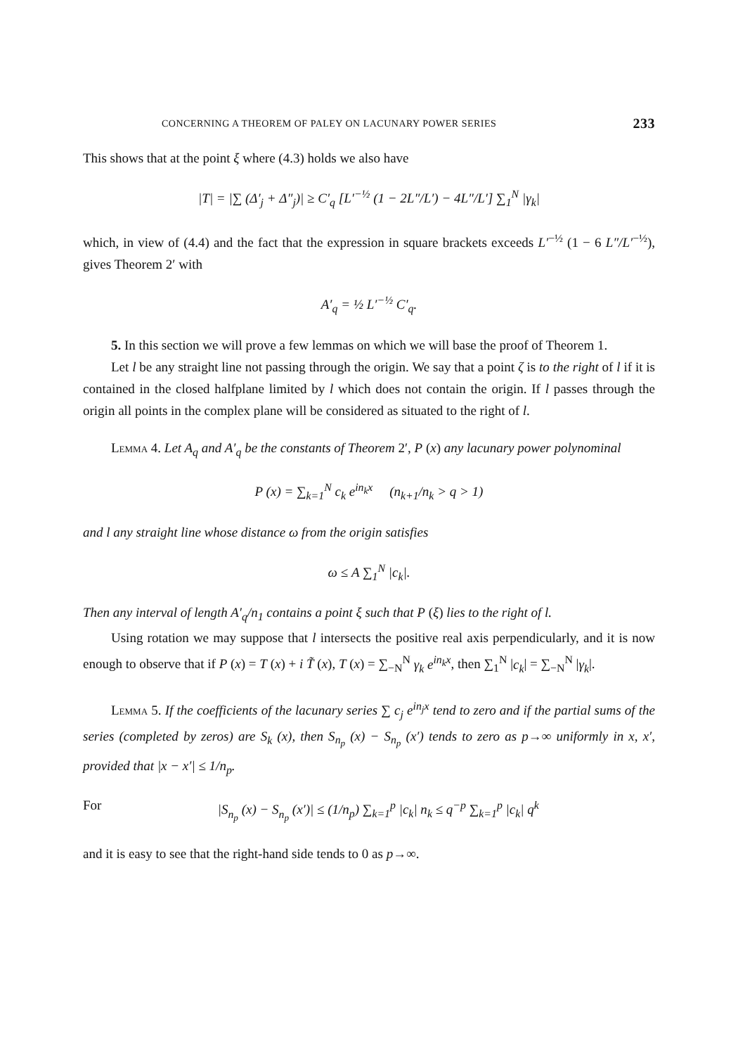CONCERNING A THEOREM OF PALEY ON LACUNARY POWER SERIES 233
This shows that at the point ξ where (4.3) holds we also have
|T| = |∑ (Δ′<sub>j</sub> + Δ″<sub>j</sub>)| ≥ C′<sub>q</sub> [L′<sup>−½</sup> (1 − 2L″/L′) − 4L″/L′] ∑<sub>1</sub><sup>N</sup> |γ<sub>k</sub>|
which, in view of (4.4) and the fact that the expression in square brackets exceeds L′<sup>−½</sup> (1 − 6 L″/L′<sup>−½</sup>), gives Theorem 2′ with
A′<sub>q</sub> = ½ L′<sup>−½</sup> C′<sub>q</sub>.
5. In this section we will prove a few lemmas on which we will base the proof of Theorem 1.
Let l be any straight line not passing through the origin. We say that a point ζ is to the right of l if it is contained in the closed halfplane limited by l which does not contain the origin. If l passes through the origin all points in the complex plane will be considered as situated to the right of l.
Lemma 4. Let A<sub>q</sub> and A′<sub>q</sub> be the constants of Theorem 2′, P (x) any lacunary power polynominal
P (x) = ∑<sub>k=1</sub><sup>N</sup> c<sub>k</sub> e<sup>in<sub>k</sub>x</sup> (n<sub>k+1</sub>/n<sub>k</sub> > q > 1)
and l any straight line whose distance ω from the origin satisfies
ω ≤ A ∑<sub>1</sub><sup>N</sup> |c<sub>k</sub>|.
Then any interval of length A′<sub>q</sub>/n<sub>1</sub> contains a point ξ such that P (ξ) lies to the right of l.
Using rotation we may suppose that l intersects the positive real axis perpendicularly, and it is now enough to observe that if P (x) = T (x) + i T̃ (x), T (x) = ∑<sub>−N</sub><sup>N</sup> γ<sub>k</sub> e<sup>in<sub>k</sub>x</sup>, then ∑<sub>1</sub><sup>N</sup> |c<sub>k</sub>| = ∑<sub>−N</sub><sup>N</sup> |γ<sub>k</sub>|.
Lemma 5. If the coefficients of the lacunary series ∑ c<sub>j</sub> e<sup>in<sub>j</sub>x</sup> tend to zero and if the partial sums of the series (completed by zeros) are S<sub>k</sub> (x), then S<sub>n<sub>p</sub></sub> (x) − S<sub>n<sub>p</sub></sub> (x′) tends to zero as p→∞ uniformly in x, x′, provided that |x − x′| ≤ 1/n<sub>p</sub>.
For |S<sub>n<sub>p</sub></sub> (x) − S<sub>n<sub>p</sub></sub> (x′)| ≤ (1/n<sub>p</sub>) ∑<sub>k=1</sub><sup>p</sup> |c<sub>k</sub>| n<sub>k</sub> ≤ q<sup>−p</sup> ∑<sub>k=1</sub><sup>p</sup> |c<sub>k</sub>| q<sup>k</sup>
and it is easy to see that the right-hand side tends to 0 as p→∞.